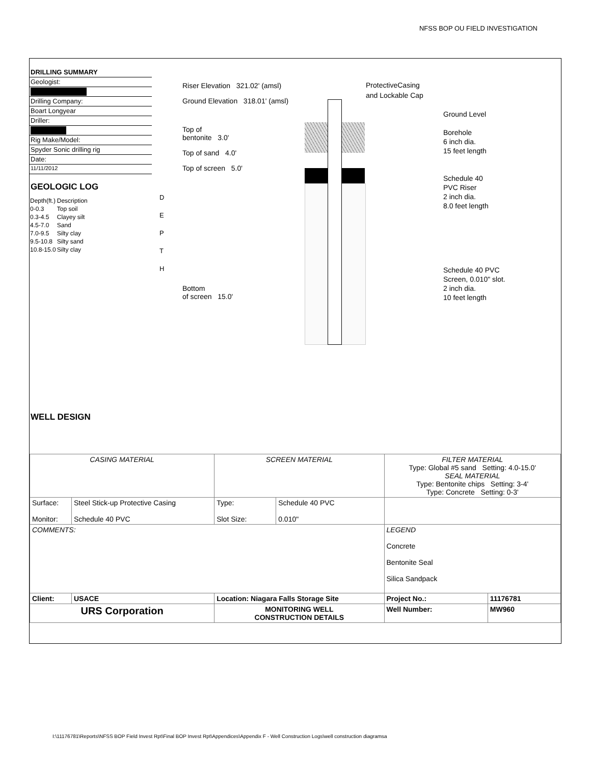NFSS BOP OU FIELD INVESTIGATION
DRILLING SUMMARY
Geologist:
Drilling Company:
Boart Longyear
Driller:
Rig Make/Model:
Spyder Sonic drilling rig
Date:
11/11/2012
GEOLOGIC LOG
| Depth(ft.) | Description |
| --- | --- |
| 0-0.3 | Top soil |
| 0.3-4.5 | Clayey silt |
| 4.5-7.0 | Sand |
| 7.0-9.5 | Silty clay |
| 9.5-10.8 | Silty sand |
| 10.8-15.0 | Silty clay |
WELL DESIGN
D
E
P
T
H
Riser Elevation 321.02' (amsl)
Ground Elevation 318.01' (amsl)
Top of
bentonite 3.0'
Top of sand 4.0'
Top of screen 5.0'
Bottom
of screen 15.0'
ProtectiveCasing
and Lockable Cap
Ground Level
Borehole
6 inch dia.
15 feet length
Schedule 40
PVC Riser
2 inch dia.
8.0 feet length
Schedule 40 PVC
Screen, 0.010" slot.
2 inch dia.
10 feet length
| CASING MATERIAL | | SCREEN MATERIAL | | FILTER MATERIAL Type: Global #5 sand Setting: 4.0-15.0' SEAL MATERIAL Type: Bentonite chips Setting: 3-4' Type: Concrete Setting: 0-3' | |
| Surface: Monitor: | Steel Stick-up Protective Casing Schedule 40 PVC | Type: Slot Size: | Schedule 40 PVC 0.010" | | |
| COMMENTS: | | | | LEGEND Concrete Bentonite Seal Silica Sandpack | |
| Client: | USACE | Location: Niagara Falls Storage Site | | Project No.: | 11176781 |
| URS Corporation | | MONITORING WELL CONSTRUCTION DETAILS | | Well Number: | MW960 |
I:\11176781\Reports\NFSS BOP Field Invest Rpt\Final BOP Invest Rpt\Appendices\Appendix F - Well Construction Logs\well construction diagramsa